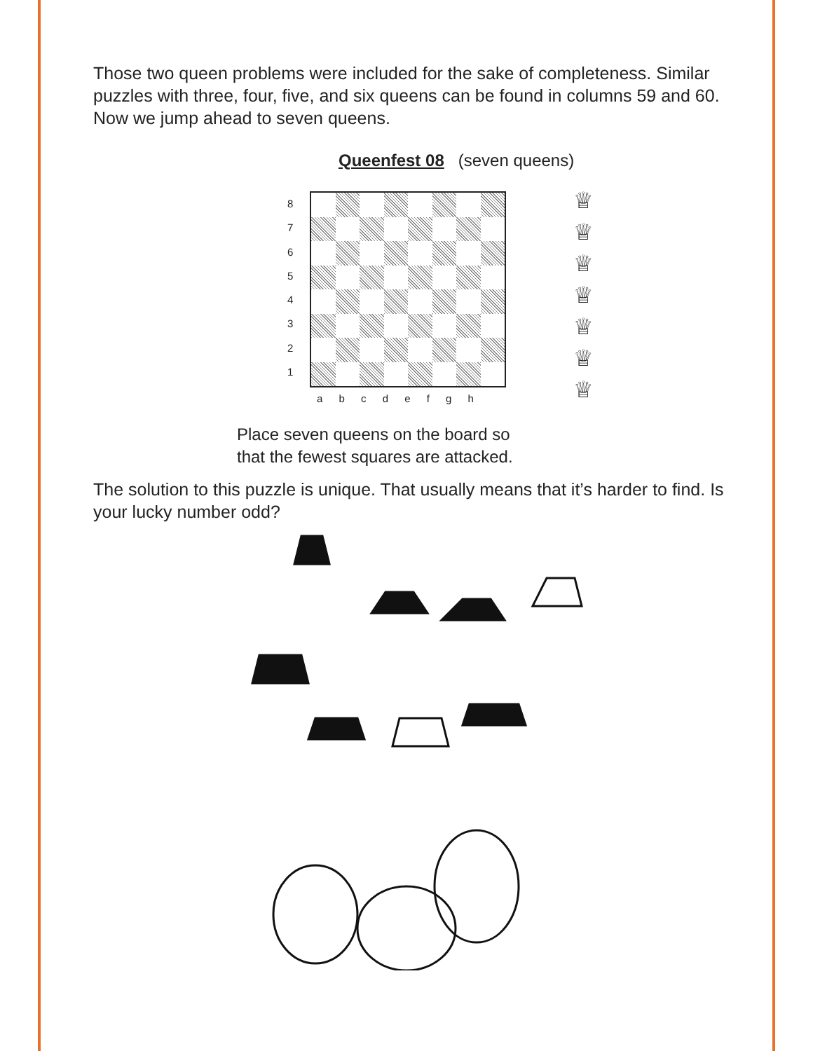Those two queen problems were included for the sake of completeness. Similar puzzles with three, four, five, and six queens can be found in columns 59 and 60. Now we jump ahead to seven queens.
Queenfest 08 (seven queens)
8
7
6
5
4
3
2
1
a b c d e f g h
♕
♕
♕
♕
♕
♕
♕
Place seven queens on the board so
that the fewest squares are attacked.
The solution to this puzzle is unique. That usually means that it’s harder to find. Is your lucky number odd?